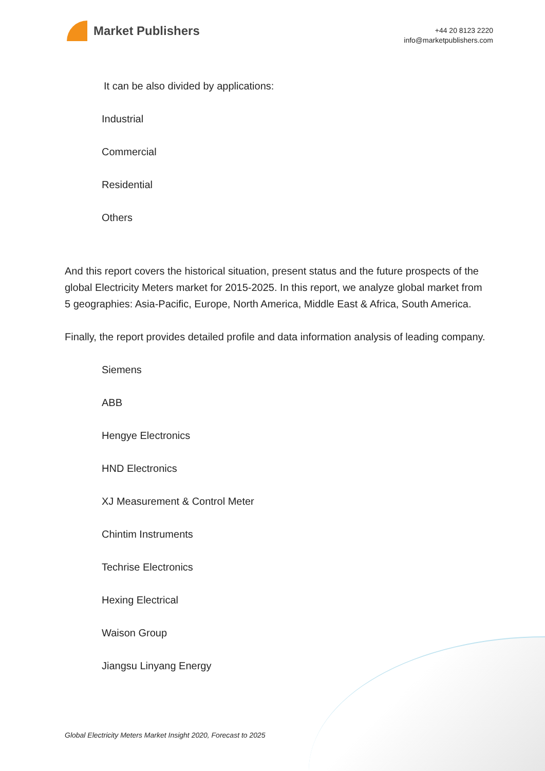Market Publishers
+44 20 8123 2220
info@marketpublishers.com
It can be also divided by applications:
Industrial
Commercial
Residential
Others
And this report covers the historical situation, present status and the future prospects of the global Electricity Meters market for 2015-2025. In this report, we analyze global market from 5 geographies: Asia-Pacific, Europe, North America, Middle East & Africa, South America.
Finally, the report provides detailed profile and data information analysis of leading company.
Siemens
ABB
Hengye Electronics
HND Electronics
XJ Measurement & Control Meter
Chintim Instruments
Techrise Electronics
Hexing Electrical
Waison Group
Jiangsu Linyang Energy
Global Electricity Meters Market Insight 2020, Forecast to 2025